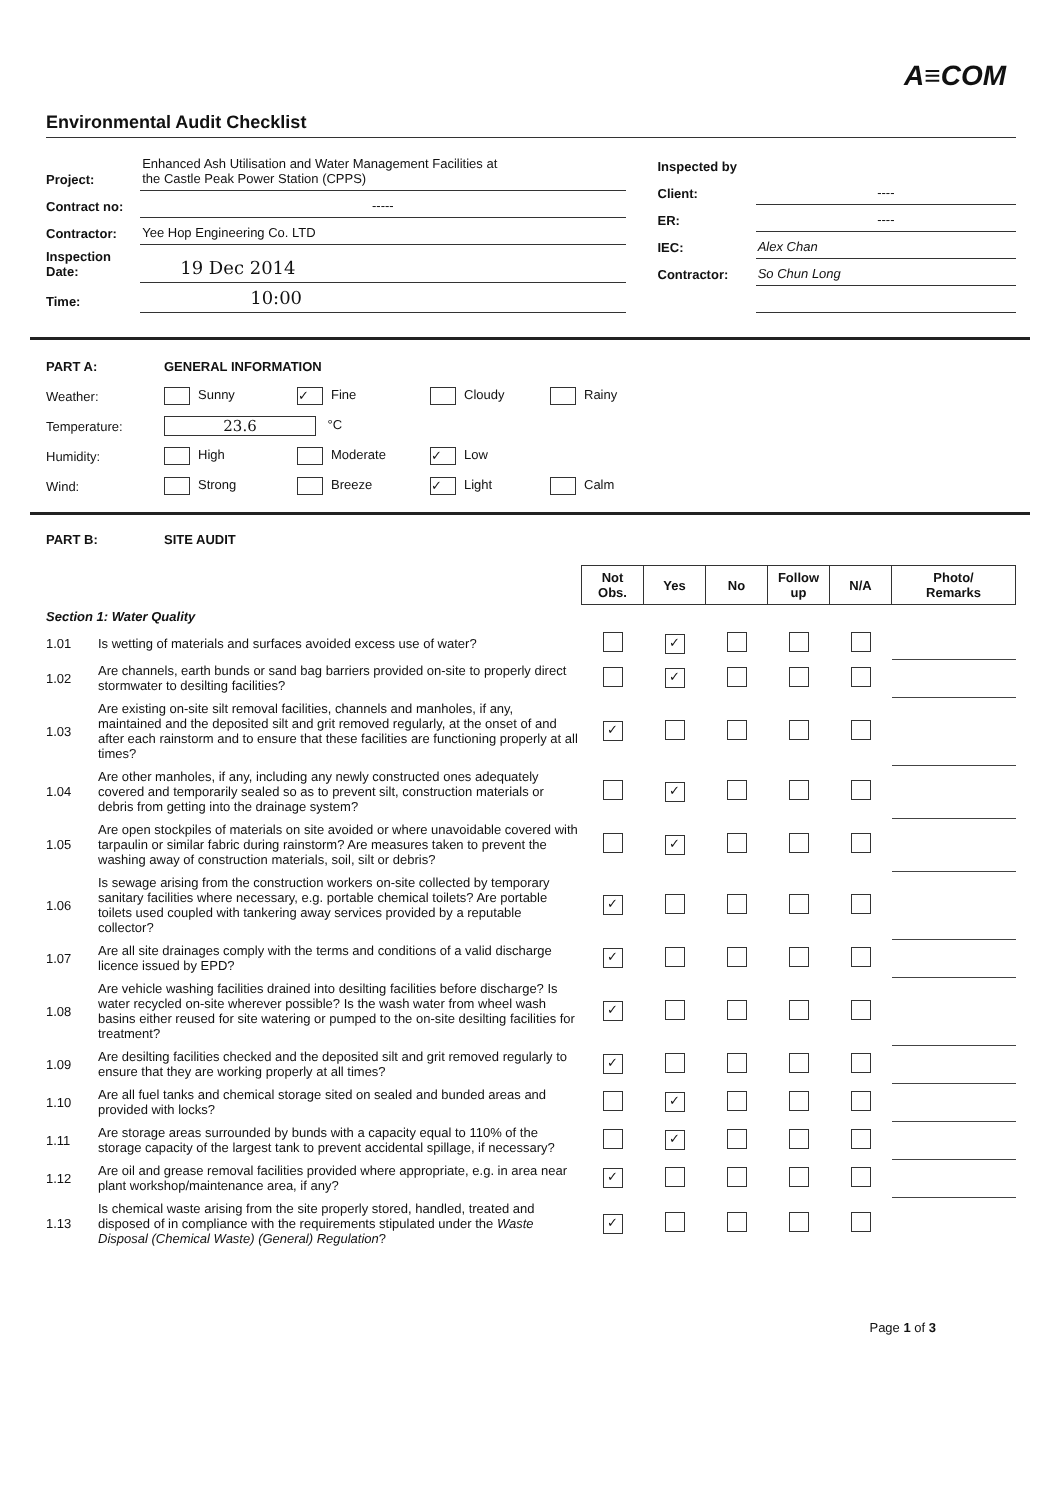A≡COM
Environmental Audit Checklist
| Project: | Enhanced Ash Utilisation and Water Management Facilities at the Castle Peak Power Station (CPPS) |
| Contract no: | ----- |
| Contractor: | Yee Hop Engineering Co. LTD |
| Inspection Date: | 19 Dec 2014 |
| Time: | 10:00 |
| Inspected by | |
| Client: | ---- |
| ER: | ---- |
| IEC: | Alex Chan |
| Contractor: | So Chun Long |
| PART A: | GENERAL INFORMATION | | | |
| Weather: | Sunny | ✓ Fine | Cloudy | Rainy |
| Temperature: | 23.6 °C | | | |
| Humidity: | High | Moderate | ✓ Low | |
| Wind: | Strong | Breeze | ✓ Light | Calm |
| PART B: | SITE AUDIT |
| | | Not Obs. | Yes | No | Follow up | N/A | Photo/ Remarks |
| Section 1: Water Quality | | | | | | | |
| 1.01 | Is wetting of materials and surfaces avoided excess use of water? | | ✓ | | | | |
| 1.02 | Are channels, earth bunds or sand bag barriers provided on-site to properly direct stormwater to desilting facilities? | | ✓ | | | | |
| 1.03 | Are existing on-site silt removal facilities, channels and manholes, if any, maintained and the deposited silt and grit removed regularly, at the onset of and after each rainstorm and to ensure that these facilities are functioning properly at all times? | ✓ | | | | | |
| 1.04 | Are other manholes, if any, including any newly constructed ones adequately covered and temporarily sealed so as to prevent silt, construction materials or debris from getting into the drainage system? | | ✓ | | | | |
| 1.05 | Are open stockpiles of materials on site avoided or where unavoidable covered with tarpaulin or similar fabric during rainstorm? Are measures taken to prevent the washing away of construction materials, soil, silt or debris? | | ✓ | | | | |
| 1.06 | Is sewage arising from the construction workers on-site collected by temporary sanitary facilities where necessary, e.g. portable chemical toilets? Are portable toilets used coupled with tankering away services provided by a reputable collector? | ✓ | | | | | |
| 1.07 | Are all site drainages comply with the terms and conditions of a valid discharge licence issued by EPD? | ✓ | | | | | |
| 1.08 | Are vehicle washing facilities drained into desilting facilities before discharge? Is water recycled on-site wherever possible? Is the wash water from wheel wash basins either reused for site watering or pumped to the on-site desilting facilities for treatment? | ✓ | | | | | |
| 1.09 | Are desilting facilities checked and the deposited silt and grit removed regularly to ensure that they are working properly at all times? | ✓ | | | | | |
| 1.10 | Are all fuel tanks and chemical storage sited on sealed and bunded areas and provided with locks? | | ✓ | | | | |
| 1.11 | Are storage areas surrounded by bunds with a capacity equal to 110% of the storage capacity of the largest tank to prevent accidental spillage, if necessary? | | ✓ | | | | |
| 1.12 | Are oil and grease removal facilities provided where appropriate, e.g. in area near plant workshop/maintenance area, if any? | ✓ | | | | | |
| 1.13 | Is chemical waste arising from the site properly stored, handled, treated and disposed of in compliance with the requirements stipulated under the Waste Disposal (Chemical Waste) (General) Regulation ? | ✓ | | | | | |
Page 1 of 3